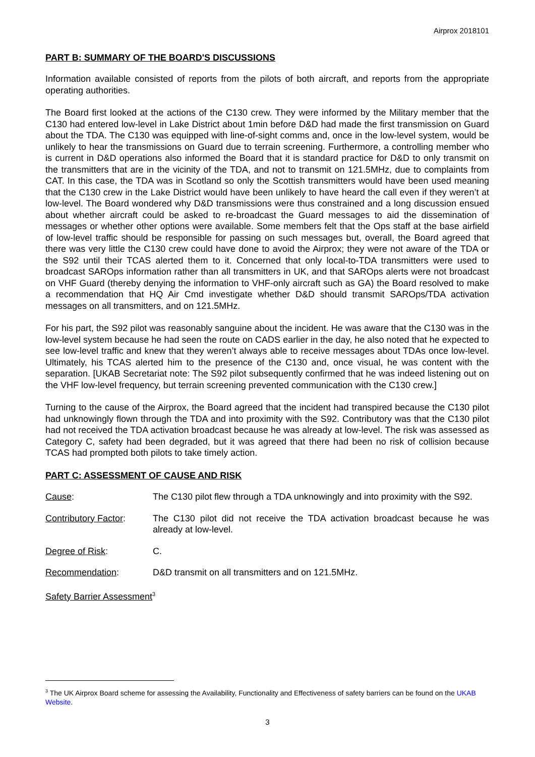Airprox 2018101
PART B: SUMMARY OF THE BOARD'S DISCUSSIONS
Information available consisted of reports from the pilots of both aircraft, and reports from the appropriate operating authorities.
The Board first looked at the actions of the C130 crew. They were informed by the Military member that the C130 had entered low-level in Lake District about 1min before D&D had made the first transmission on Guard about the TDA. The C130 was equipped with line-of-sight comms and, once in the low-level system, would be unlikely to hear the transmissions on Guard due to terrain screening. Furthermore, a controlling member who is current in D&D operations also informed the Board that it is standard practice for D&D to only transmit on the transmitters that are in the vicinity of the TDA, and not to transmit on 121.5MHz, due to complaints from CAT. In this case, the TDA was in Scotland so only the Scottish transmitters would have been used meaning that the C130 crew in the Lake District would have been unlikely to have heard the call even if they weren’t at low-level. The Board wondered why D&D transmissions were thus constrained and a long discussion ensued about whether aircraft could be asked to re-broadcast the Guard messages to aid the dissemination of messages or whether other options were available. Some members felt that the Ops staff at the base airfield of low-level traffic should be responsible for passing on such messages but, overall, the Board agreed that there was very little the C130 crew could have done to avoid the Airprox; they were not aware of the TDA or the S92 until their TCAS alerted them to it. Concerned that only local-to-TDA transmitters were used to broadcast SAROps information rather than all transmitters in UK, and that SAROps alerts were not broadcast on VHF Guard (thereby denying the information to VHF-only aircraft such as GA) the Board resolved to make a recommendation that HQ Air Cmd investigate whether D&D should transmit SAROps/TDA activation messages on all transmitters, and on 121.5MHz.
For his part, the S92 pilot was reasonably sanguine about the incident. He was aware that the C130 was in the low-level system because he had seen the route on CADS earlier in the day, he also noted that he expected to see low-level traffic and knew that they weren’t always able to receive messages about TDAs once low-level. Ultimately, his TCAS alerted him to the presence of the C130 and, once visual, he was content with the separation. [UKAB Secretariat note: The S92 pilot subsequently confirmed that he was indeed listening out on the VHF low-level frequency, but terrain screening prevented communication with the C130 crew.]
Turning to the cause of the Airprox, the Board agreed that the incident had transpired because the C130 pilot had unknowingly flown through the TDA and into proximity with the S92. Contributory was that the C130 pilot had not received the TDA activation broadcast because he was already at low-level. The risk was assessed as Category C, safety had been degraded, but it was agreed that there had been no risk of collision because TCAS had prompted both pilots to take timely action.
PART C: ASSESSMENT OF CAUSE AND RISK
Cause: The C130 pilot flew through a TDA unknowingly and into proximity with the S92.
Contributory Factor:
The C130 pilot did not receive the TDA activation broadcast because he was already at low-level.
Degree of Risk: C.
Recommendation: D&D transmit on all transmitters and on 121.5MHz.
Safety Barrier Assessment<sup>3</sup>
<sup>3</sup> The UK Airprox Board scheme for assessing the Availability, Functionality and Effectiveness of safety barriers can be found on the UKAB Website.
3